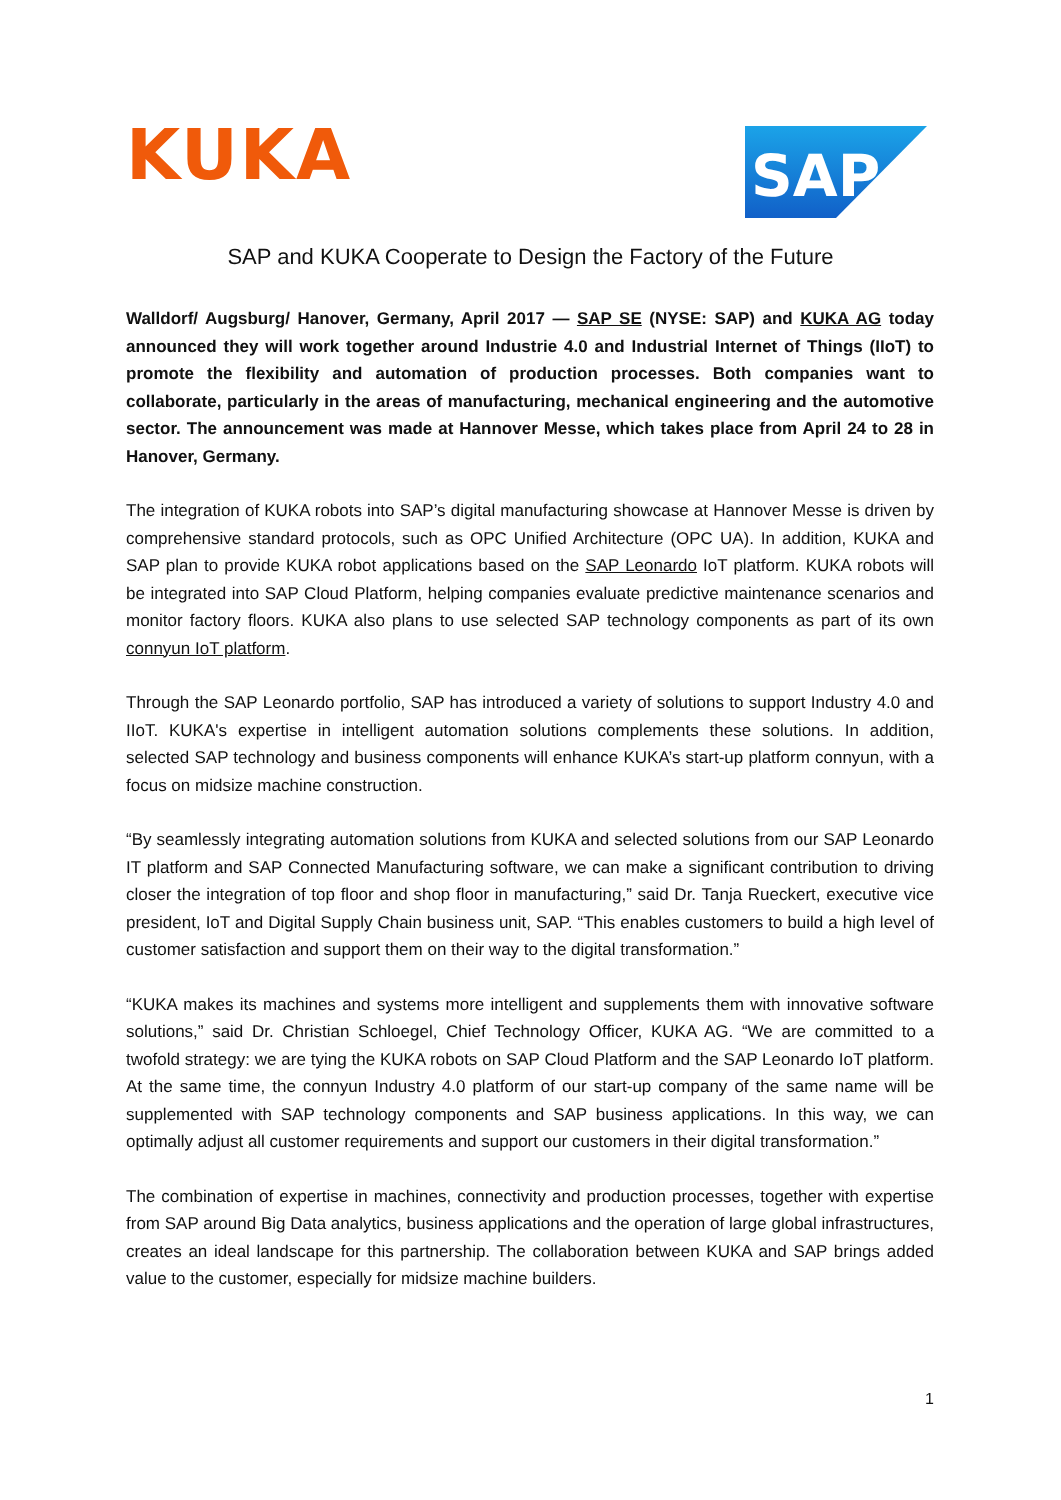KUKA
SAP
SAP and KUKA Cooperate to Design the Factory of the Future
Walldorf/ Augsburg/ Hanover, Germany, April 2017 — SAP SE (NYSE: SAP) and KUKA AG today announced they will work together around Industrie 4.0 and Industrial Internet of Things (IIoT) to promote the flexibility and automation of production processes. Both companies want to collaborate, particularly in the areas of manufacturing, mechanical engineering and the automotive sector. The announcement was made at Hannover Messe, which takes place from April 24 to 28 in Hanover, Germany.
The integration of KUKA robots into SAP’s digital manufacturing showcase at Hannover Messe is driven by comprehensive standard protocols, such as OPC Unified Architecture (OPC UA). In addition, KUKA and SAP plan to provide KUKA robot applications based on the SAP Leonardo IoT platform. KUKA robots will be integrated into SAP Cloud Platform, helping companies evaluate predictive maintenance scenarios and monitor factory floors. KUKA also plans to use selected SAP technology components as part of its own connyun IoT platform.
Through the SAP Leonardo portfolio, SAP has introduced a variety of solutions to support Industry 4.0 and IIoT. KUKA's expertise in intelligent automation solutions complements these solutions. In addition, selected SAP technology and business components will enhance KUKA’s start-up platform connyun, with a focus on midsize machine construction.
“By seamlessly integrating automation solutions from KUKA and selected solutions from our SAP Leonardo IT platform and SAP Connected Manufacturing software, we can make a significant contribution to driving closer the integration of top floor and shop floor in manufacturing,” said Dr. Tanja Rueckert, executive vice president, IoT and Digital Supply Chain business unit, SAP. “This enables customers to build a high level of customer satisfaction and support them on their way to the digital transformation.”
“KUKA makes its machines and systems more intelligent and supplements them with innovative software solutions,” said Dr. Christian Schloegel, Chief Technology Officer, KUKA AG. “We are committed to a twofold strategy: we are tying the KUKA robots on SAP Cloud Platform and the SAP Leonardo IoT platform. At the same time, the connyun Industry 4.0 platform of our start-up company of the same name will be supplemented with SAP technology components and SAP business applications. In this way, we can optimally adjust all customer requirements and support our customers in their digital transformation.”
The combination of expertise in machines, connectivity and production processes, together with expertise from SAP around Big Data analytics, business applications and the operation of large global infrastructures, creates an ideal landscape for this partnership. The collaboration between KUKA and SAP brings added value to the customer, especially for midsize machine builders.
1